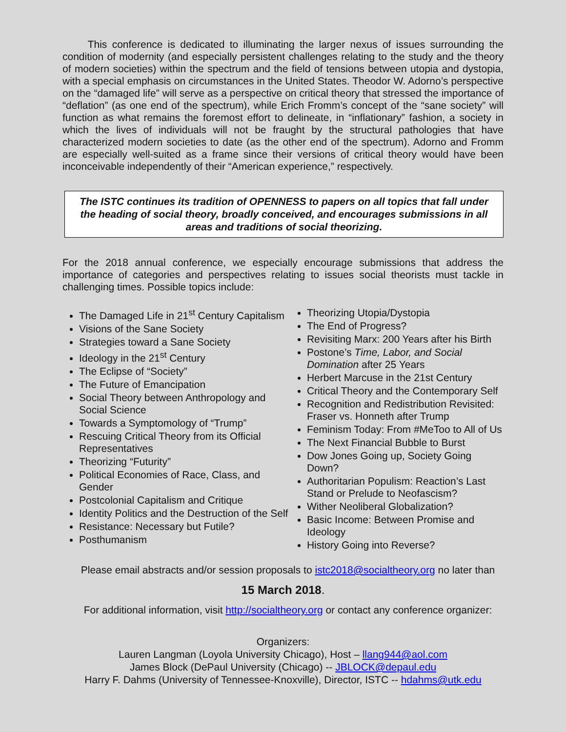This conference is dedicated to illuminating the larger nexus of issues surrounding the condition of modernity (and especially persistent challenges relating to the study and the theory of modern societies) within the spectrum and the field of tensions between utopia and dystopia, with a special emphasis on circumstances in the United States. Theodor W. Adorno’s perspective on the “damaged life” will serve as a perspective on critical theory that stressed the importance of “deflation” (as one end of the spectrum), while Erich Fromm’s concept of the “sane society” will function as what remains the foremost effort to delineate, in “inflationary” fashion, a society in which the lives of individuals will not be fraught by the structural pathologies that have characterized modern societies to date (as the other end of the spectrum). Adorno and Fromm are especially well-suited as a frame since their versions of critical theory would have been inconceivable independently of their “American experience,” respectively.
The ISTC continues its tradition of OPENNESS to papers on all topics that fall under the heading of social theory, broadly conceived, and encourages submissions in all areas and traditions of social theorizing.
For the 2018 annual conference, we especially encourage submissions that address the importance of categories and perspectives relating to issues social theorists must tackle in challenging times. Possible topics include:
The Damaged Life in 21<sup>st</sup> Century Capitalism
Visions of the Sane Society
Strategies toward a Sane Society
Ideology in the 21<sup>st</sup> Century
The Eclipse of “Society”
The Future of Emancipation
Social Theory between Anthropology and Social Science
Towards a Symptomology of “Trump”
Rescuing Critical Theory from its Official Representatives
Theorizing “Futurity”
Political Economies of Race, Class, and Gender
Postcolonial Capitalism and Critique
Identity Politics and the Destruction of the Self
Resistance: Necessary but Futile?
Posthumanism
Theorizing Utopia/Dystopia
The End of Progress?
Revisiting Marx: 200 Years after his Birth
Postone’s Time, Labor, and Social Domination after 25 Years
Herbert Marcuse in the 21st Century
Critical Theory and the Contemporary Self
Recognition and Redistribution Revisited: Fraser vs. Honneth after Trump
Feminism Today: From #MeToo to All of Us
The Next Financial Bubble to Burst
Dow Jones Going up, Society Going Down?
Authoritarian Populism: Reaction’s Last Stand or Prelude to Neofascism?
Wither Neoliberal Globalization?
Basic Income: Between Promise and Ideology
History Going into Reverse?
Please email abstracts and/or session proposals to istc2018@socialtheory.org no later than
15 March 2018.
For additional information, visit http://socialtheory.org or contact any conference organizer:
Organizers:
Lauren Langman (Loyola University Chicago), Host – llang944@aol.com
James Block (DePaul University (Chicago) -- JBLOCK@depaul.edu
Harry F. Dahms (University of Tennessee-Knoxville), Director, ISTC -- hdahms@utk.edu